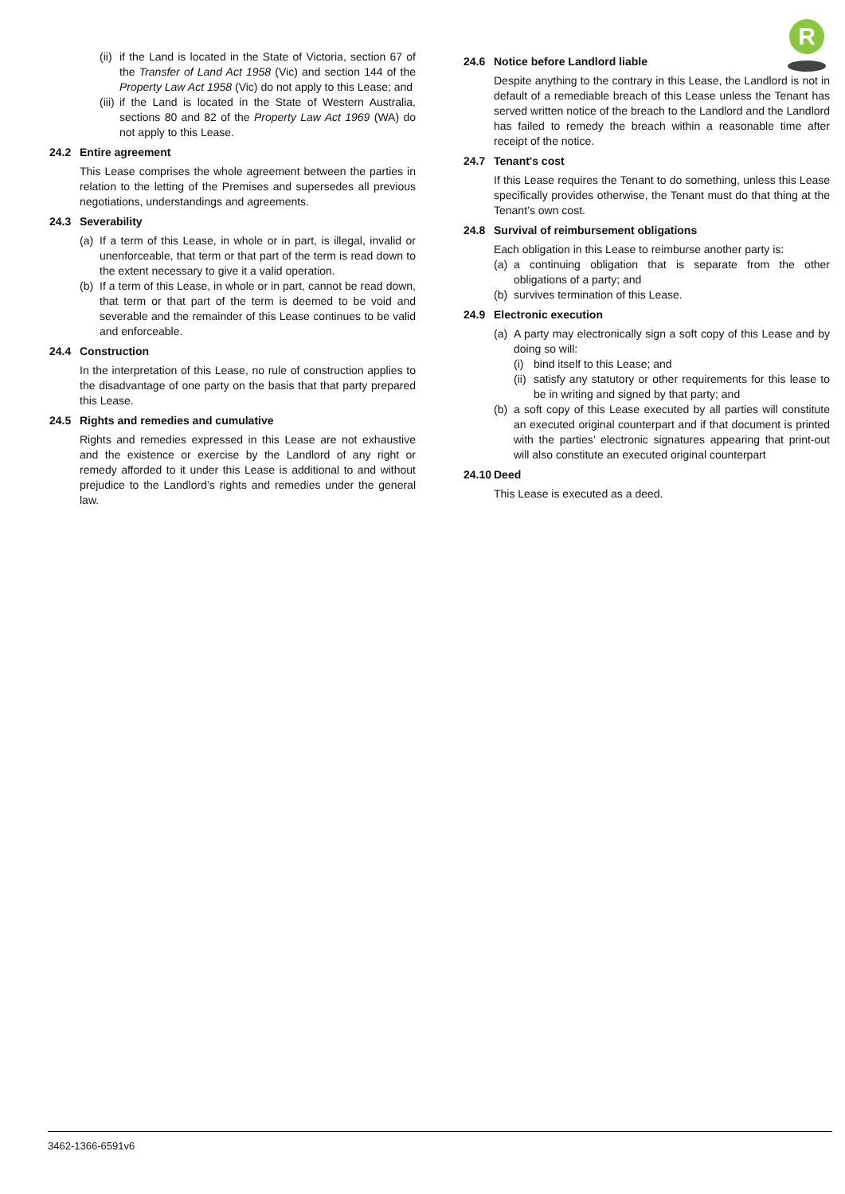R
(ii) if the Land is located in the State of Victoria, section 67 of the Transfer of Land Act 1958 (Vic) and section 144 of the Property Law Act 1958 (Vic) do not apply to this Lease; and
(iii) if the Land is located in the State of Western Australia, sections 80 and 82 of the Property Law Act 1969 (WA) do not apply to this Lease.
24.2 Entire agreement
This Lease comprises the whole agreement between the parties in relation to the letting of the Premises and supersedes all previous negotiations, understandings and agreements.
24.3 Severability
(a) If a term of this Lease, in whole or in part, is illegal, invalid or unenforceable, that term or that part of the term is read down to the extent necessary to give it a valid operation.
(b) If a term of this Lease, in whole or in part, cannot be read down, that term or that part of the term is deemed to be void and severable and the remainder of this Lease continues to be valid and enforceable.
24.4 Construction
In the interpretation of this Lease, no rule of construction applies to the disadvantage of one party on the basis that that party prepared this Lease.
24.5 Rights and remedies and cumulative
Rights and remedies expressed in this Lease are not exhaustive and the existence or exercise by the Landlord of any right or remedy afforded to it under this Lease is additional to and without prejudice to the Landlord’s rights and remedies under the general law.
24.6 Notice before Landlord liable
Despite anything to the contrary in this Lease, the Landlord is not in default of a remediable breach of this Lease unless the Tenant has served written notice of the breach to the Landlord and the Landlord has failed to remedy the breach within a reasonable time after receipt of the notice.
24.7 Tenant's cost
If this Lease requires the Tenant to do something, unless this Lease specifically provides otherwise, the Tenant must do that thing at the Tenant’s own cost.
24.8 Survival of reimbursement obligations
Each obligation in this Lease to reimburse another party is:
(a) a continuing obligation that is separate from the other obligations of a party; and
(b) survives termination of this Lease.
24.9 Electronic execution
(a) A party may electronically sign a soft copy of this Lease and by doing so will:
(i) bind itself to this Lease; and
(ii) satisfy any statutory or other requirements for this lease to be in writing and signed by that party; and
(b) a soft copy of this Lease executed by all parties will constitute an executed original counterpart and if that document is printed with the parties’ electronic signatures appearing that print-out will also constitute an executed original counterpart
24.10 Deed
This Lease is executed as a deed.
3462-1366-6591v6